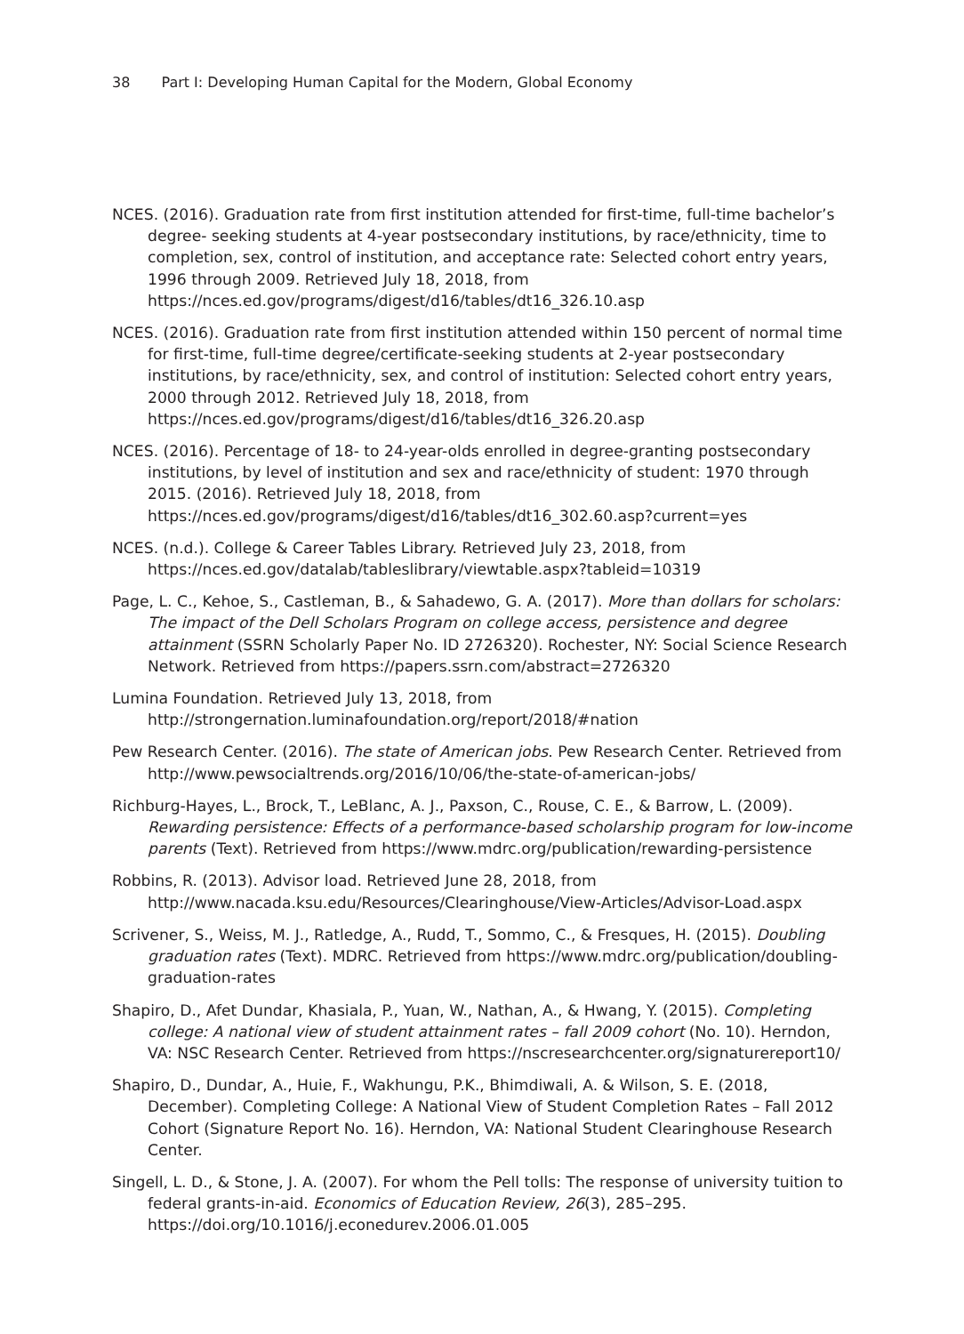38 Part I: Developing Human Capital for the Modern, Global Economy
NCES. (2016). Graduation rate from first institution attended for first-time, full-time bachelor’s degree- seeking students at 4-year postsecondary institutions, by race/ethnicity, time to completion, sex, control of institution, and acceptance rate: Selected cohort entry years, 1996 through 2009. Retrieved July 18, 2018, from https://nces.ed.gov/programs/digest/d16/tables/dt16_326.10.asp
NCES. (2016). Graduation rate from first institution attended within 150 percent of normal time for first-time, full-time degree/certificate-seeking students at 2-year postsecondary institutions, by race/ethnicity, sex, and control of institution: Selected cohort entry years, 2000 through 2012. Retrieved July 18, 2018, from https://nces.ed.gov/programs/digest/d16/tables/dt16_326.20.asp
NCES. (2016). Percentage of 18- to 24-year-olds enrolled in degree-granting postsecondary institutions, by level of institution and sex and race/ethnicity of student: 1970 through 2015. (2016). Retrieved July 18, 2018, from https://nces.ed.gov/programs/digest/d16/tables/dt16_302.60.asp?current=yes
NCES. (n.d.). College & Career Tables Library. Retrieved July 23, 2018, from https://nces.ed.gov/datalab/tableslibrary/viewtable.aspx?tableid=10319
Page, L. C., Kehoe, S., Castleman, B., & Sahadewo, G. A. (2017). More than dollars for scholars: The impact of the Dell Scholars Program on college access, persistence and degree attainment (SSRN Scholarly Paper No. ID 2726320). Rochester, NY: Social Science Research Network. Retrieved from https://papers.ssrn.com/abstract=2726320
Lumina Foundation. Retrieved July 13, 2018, from http://strongernation.luminafoundation.org/report/2018/#nation
Pew Research Center. (2016). The state of American jobs. Pew Research Center. Retrieved from http://www.pewsocialtrends.org/2016/10/06/the-state-of-american-jobs/
Richburg-Hayes, L., Brock, T., LeBlanc, A. J., Paxson, C., Rouse, C. E., & Barrow, L. (2009). Rewarding persistence: Effects of a performance-based scholarship program for low-income parents (Text). Retrieved from https://www.mdrc.org/publication/rewarding-persistence
Robbins, R. (2013). Advisor load. Retrieved June 28, 2018, from http://www.nacada.ksu.edu/Resources/Clearinghouse/View-Articles/Advisor-Load.aspx
Scrivener, S., Weiss, M. J., Ratledge, A., Rudd, T., Sommo, C., & Fresques, H. (2015). Doubling graduation rates (Text). MDRC. Retrieved from https://www.mdrc.org/publication/doubling-graduation-rates
Shapiro, D., Afet Dundar, Khasiala, P., Yuan, W., Nathan, A., & Hwang, Y. (2015). Completing college: A national view of student attainment rates – fall 2009 cohort (No. 10). Herndon, VA: NSC Research Center. Retrieved from https://nscresearchcenter.org/signaturereport10/
Shapiro, D., Dundar, A., Huie, F., Wakhungu, P.K., Bhimdiwali, A. & Wilson, S. E. (2018, December). Completing College: A National View of Student Completion Rates – Fall 2012 Cohort (Signature Report No. 16). Herndon, VA: National Student Clearinghouse Research Center.
Singell, L. D., & Stone, J. A. (2007). For whom the Pell tolls: The response of university tuition to federal grants-in-aid. Economics of Education Review, 26(3), 285–295. https://doi.org/10.1016/j.econedurev.2006.01.005